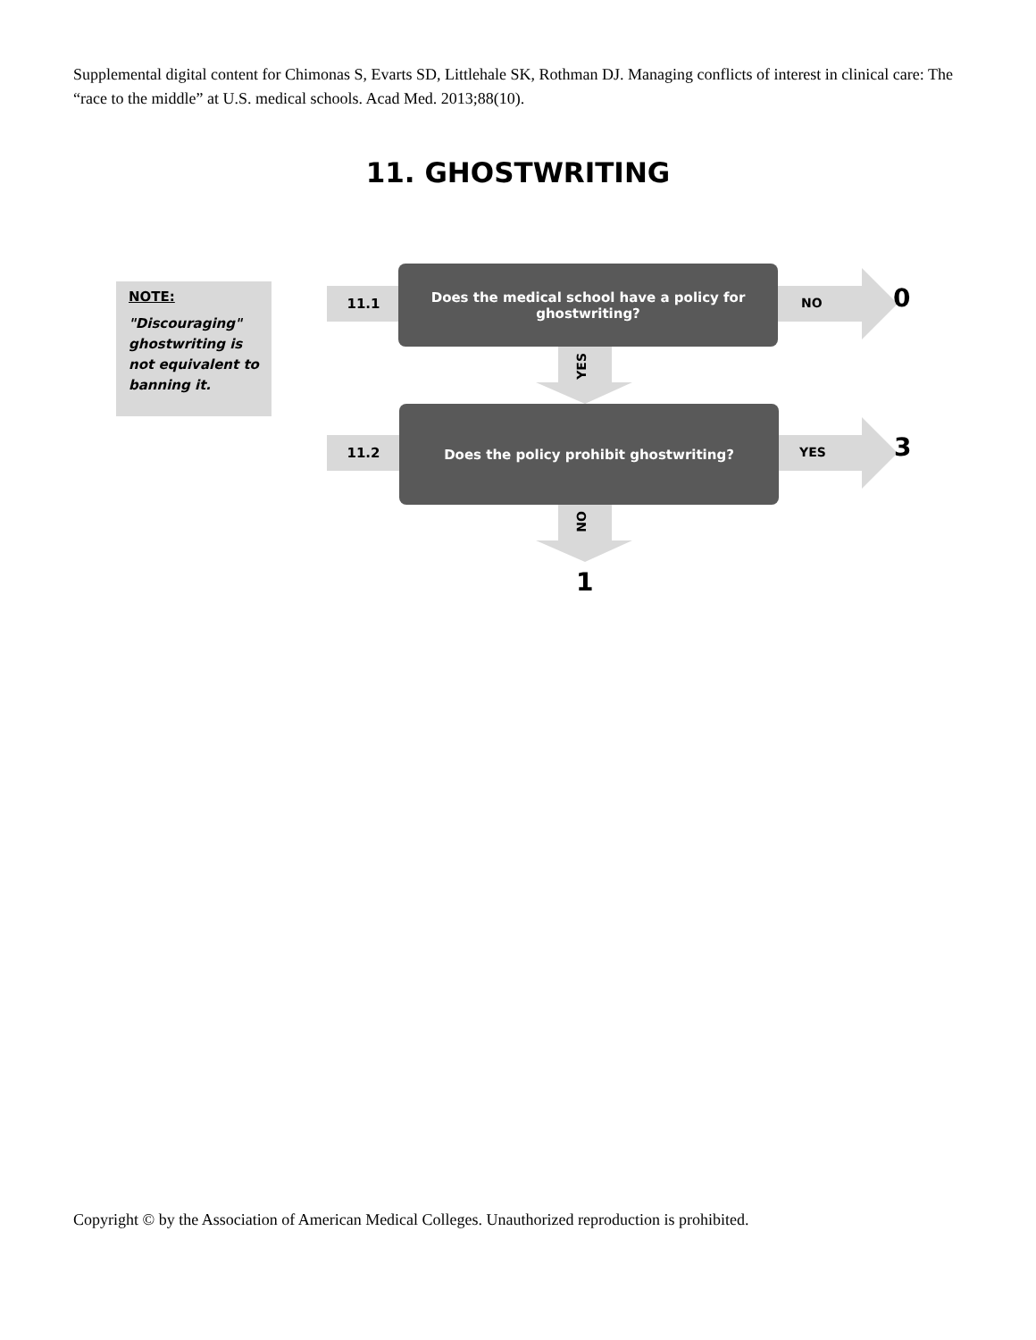Supplemental digital content for Chimonas S, Evarts SD, Littlehale SK, Rothman DJ. Managing conflicts of interest in clinical care: The “race to the middle” at U.S. medical schools. Acad Med. 2013;88(10).
11. GHOSTWRITING
NOTE:
"Discouraging" ghostwriting is not equivalent to banning it.
11.1
Does the medical school have a policy for ghostwriting?
NO 0
YES
11.2
Does the policy prohibit ghostwriting?
YES 3
NO
1
Copyright © by the Association of American Medical Colleges. Unauthorized reproduction is prohibited.